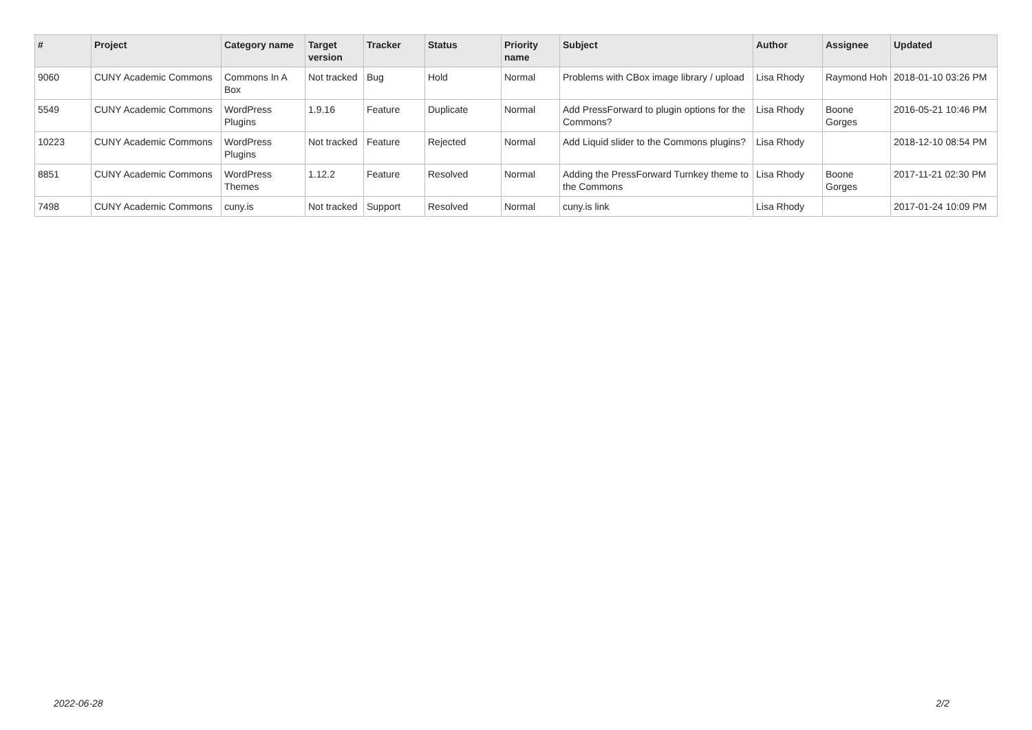| # | Project | Category name | Target version | Tracker | Status | Priority name | Subject | Author | Assignee | Updated |
| --- | --- | --- | --- | --- | --- | --- | --- | --- | --- | --- |
| 9060 | CUNY Academic Commons | Commons In A Box | Not tracked | Bug | Hold | Normal | Problems with CBox image library / upload | Lisa Rhody | Raymond Hoh | 2018-01-10 03:26 PM |
| 5549 | CUNY Academic Commons | WordPress Plugins | 1.9.16 | Feature | Duplicate | Normal | Add PressForward to plugin options for the Commons? | Lisa Rhody | Boone Gorges | 2016-05-21 10:46 PM |
| 10223 | CUNY Academic Commons | WordPress Plugins | Not tracked | Feature | Rejected | Normal | Add Liquid slider to the Commons plugins? | Lisa Rhody | | 2018-12-10 08:54 PM |
| 8851 | CUNY Academic Commons | WordPress Themes | 1.12.2 | Feature | Resolved | Normal | Adding the PressForward Turnkey theme to the Commons | Lisa Rhody | Boone Gorges | 2017-11-21 02:30 PM |
| 7498 | CUNY Academic Commons | cuny.is | Not tracked | Support | Resolved | Normal | cuny.is link | Lisa Rhody | | 2017-01-24 10:09 PM |
2022-06-28 2/2